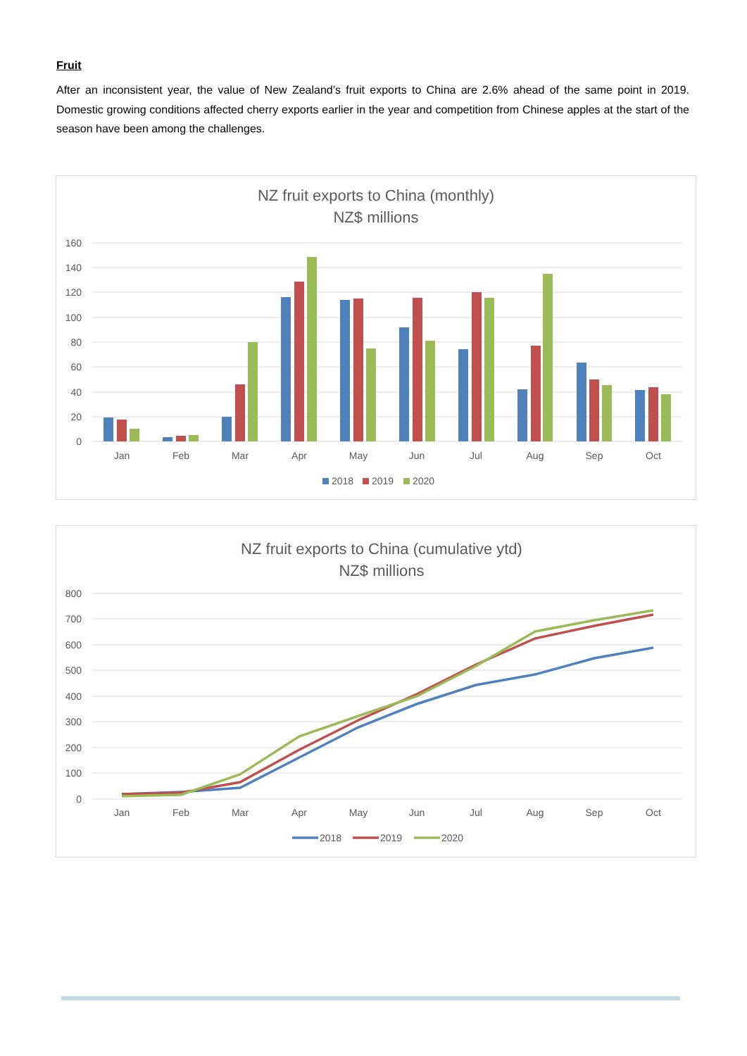Fruit
After an inconsistent year, the value of New Zealand’s fruit exports to China are 2.6% ahead of the same point in 2019. Domestic growing conditions affected cherry exports earlier in the year and competition from Chinese apples at the start of the season have been among the challenges.
NZ fruit exports to China (monthly)
NZ$ millions
160
140
120
100
80
60
40
20
0
Jan
Feb
Mar
Apr
May
Jun
Jul
Aug
Sep
Oct
2018
2019
2020
NZ fruit exports to China (cumulative ytd)
NZ$ millions
800
700
600
500
400
300
200
100
0
Jan
Feb
Mar
Apr
May
Jun
Jul
Aug
Sep
Oct
2018
2019
2020